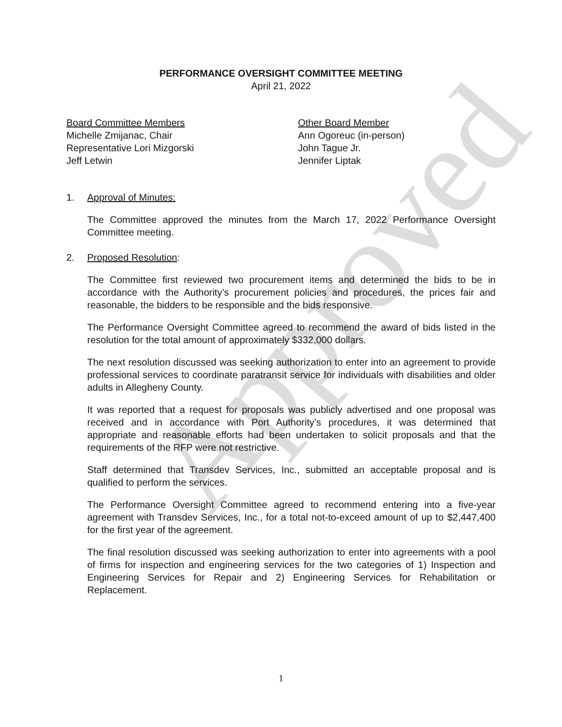Approved
PERFORMANCE OVERSIGHT COMMITTEE MEETING
April 21, 2022
Board Committee Members
Michelle Zmijanac, Chair
Representative Lori Mizgorski
Jeff Letwin
Other Board Member
Ann Ogoreuc (in-person)
John Tague Jr.
Jennifer Liptak
1. Approval of Minutes:
The Committee approved the minutes from the March 17, 2022 Performance Oversight Committee meeting.
2. Proposed Resolution:
The Committee first reviewed two procurement items and determined the bids to be in accordance with the Authority’s procurement policies and procedures, the prices fair and reasonable, the bidders to be responsible and the bids responsive.
The Performance Oversight Committee agreed to recommend the award of bids listed in the resolution for the total amount of approximately $332,000 dollars.
The next resolution discussed was seeking authorization to enter into an agreement to provide professional services to coordinate paratransit service for individuals with disabilities and older adults in Allegheny County.
It was reported that a request for proposals was publicly advertised and one proposal was received and in accordance with Port Authority’s procedures, it was determined that appropriate and reasonable efforts had been undertaken to solicit proposals and that the requirements of the RFP were not restrictive.
Staff determined that Transdev Services, Inc., submitted an acceptable proposal and is qualified to perform the services.
The Performance Oversight Committee agreed to recommend entering into a five-year agreement with Transdev Services, Inc., for a total not-to-exceed amount of up to $2,447,400 for the first year of the agreement.
The final resolution discussed was seeking authorization to enter into agreements with a pool of firms for inspection and engineering services for the two categories of 1) Inspection and Engineering Services for Repair and 2) Engineering Services for Rehabilitation or Replacement.
1